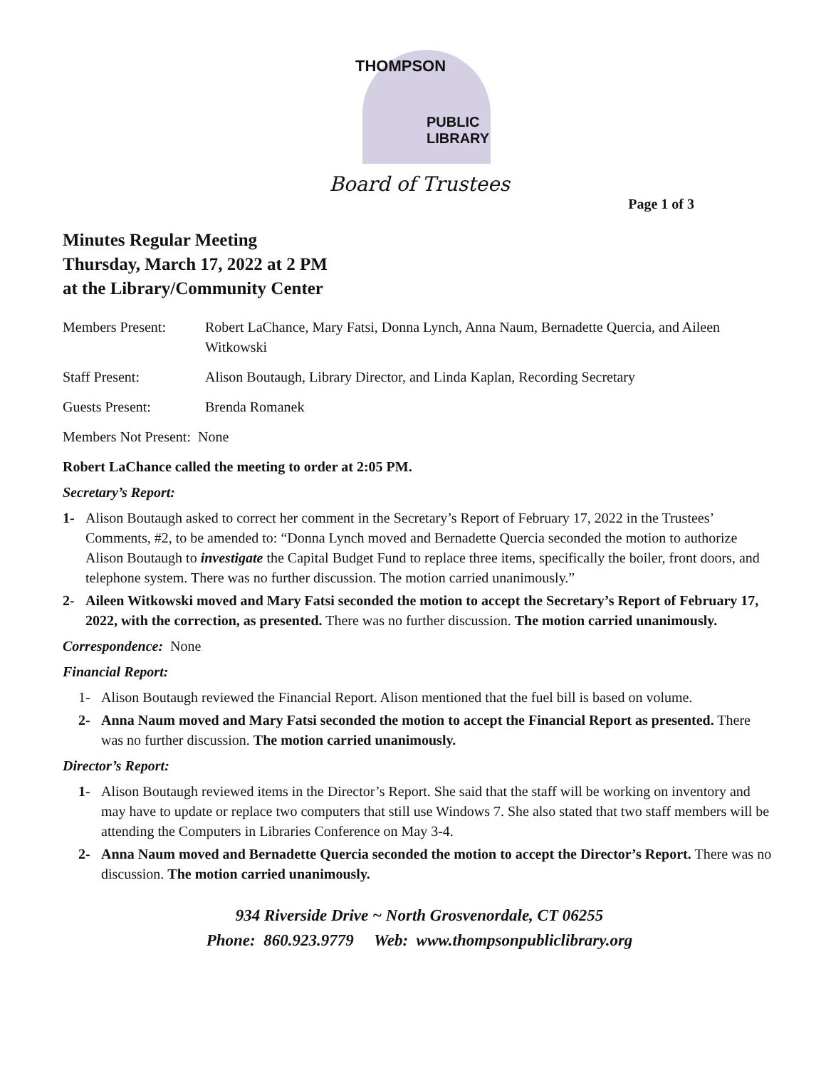THOMPSON
PUBLIC
LIBRARY
Board of Trustees
Page 1 of 3
Minutes Regular Meeting
Thursday, March 17, 2022 at 2 PM
at the Library/Community Center
Members Present: Robert LaChance, Mary Fatsi, Donna Lynch, Anna Naum, Bernadette Quercia, and Aileen Witkowski
Staff Present: Alison Boutaugh, Library Director, and Linda Kaplan, Recording Secretary
Guests Present: Brenda Romanek
Members Not Present: None
Robert LaChance called the meeting to order at 2:05 PM.
Secretary’s Report:
1- Alison Boutaugh asked to correct her comment in the Secretary’s Report of February 17, 2022 in the Trustees’ Comments, #2, to be amended to: “Donna Lynch moved and Bernadette Quercia seconded the motion to authorize Alison Boutaugh to investigate the Capital Budget Fund to replace three items, specifically the boiler, front doors, and telephone system. There was no further discussion. The motion carried unanimously.”
2- Aileen Witkowski moved and Mary Fatsi seconded the motion to accept the Secretary’s Report of February 17, 2022, with the correction, as presented. There was no further discussion. The motion carried unanimously.
Correspondence: None
Financial Report:
1- Alison Boutaugh reviewed the Financial Report. Alison mentioned that the fuel bill is based on volume.
2- Anna Naum moved and Mary Fatsi seconded the motion to accept the Financial Report as presented. There was no further discussion. The motion carried unanimously.
Director’s Report:
1- Alison Boutaugh reviewed items in the Director’s Report. She said that the staff will be working on inventory and may have to update or replace two computers that still use Windows 7. She also stated that two staff members will be attending the Computers in Libraries Conference on May 3-4.
2- Anna Naum moved and Bernadette Quercia seconded the motion to accept the Director’s Report. There was no discussion. The motion carried unanimously.
934 Riverside Drive ~ North Grosvenordale, CT 06255
Phone: 860.923.9779 Web: www.thompsonpubliclibrary.org